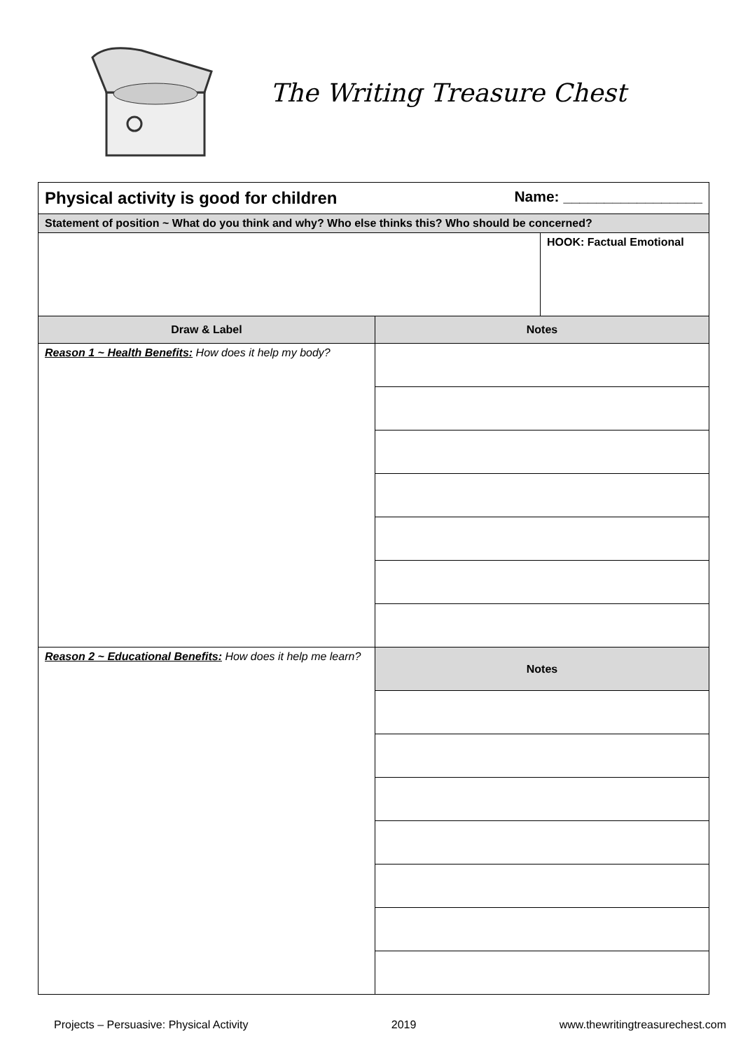The Writing Treasure Chest
| Physical activity is good for children Name: _________________ | | |
| Statement of position ~ What do you think and why? Who else thinks this? Who should be concerned? | | |
| | | HOOK: Factual Emotional |
| Draw & Label | Notes | |
| Reason 1 ~ Health Benefits: How does it help my body? | | |
| Reason 2 ~ Educational Benefits: How does it help me learn? | Notes | |
Projects – Persuasive: Physical Activity 2019 www.thewritingtreasurechest.com